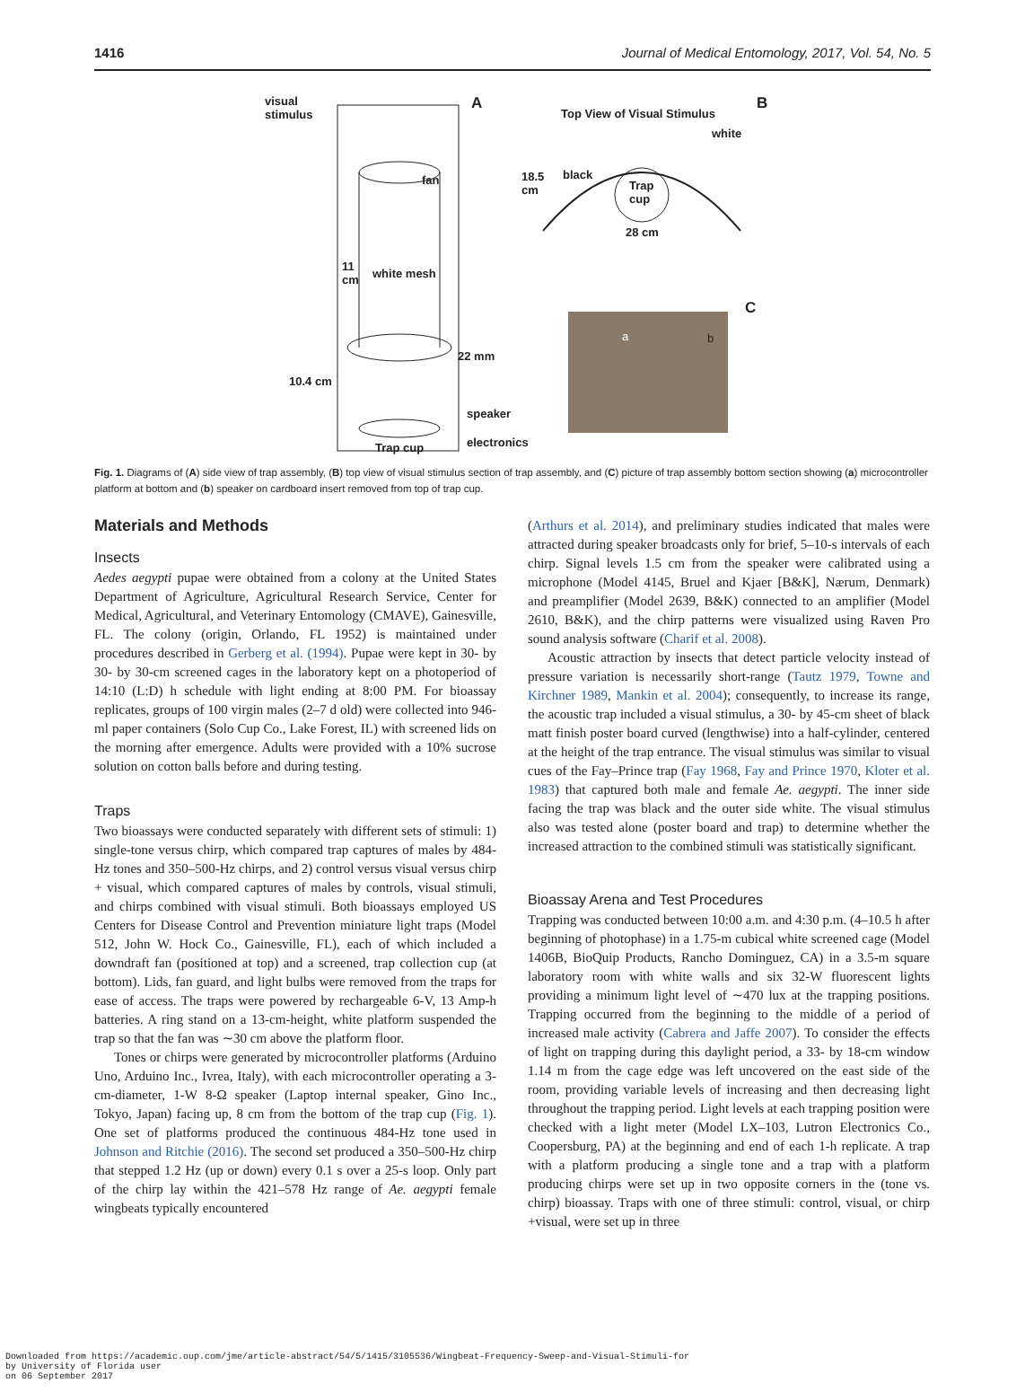1416 Journal of Medical Entomology, 2017, Vol. 54, No. 5
visual
stimulus
A
Top View of Visual Stimulus
B
white
black 18.5
cm Trap
cup
28 cm
fan
11
cm white mesh
C
a b
22 mm
10.4 cm
speaker
Trap cup electronics
Fig. 1. Diagrams of (A) side view of trap assembly, (B) top view of visual stimulus section of trap assembly, and (C) picture of trap assembly bottom section showing (a) microcontroller platform at bottom and (b) speaker on cardboard insert removed from top of trap cup.
Materials and Methods
Insects
Aedes aegypti pupae were obtained from a colony at the United States Department of Agriculture, Agricultural Research Service, Center for Medical, Agricultural, and Veterinary Entomology (CMAVE), Gainesville, FL. The colony (origin, Orlando, FL 1952) is maintained under procedures described in Gerberg et al. (1994). Pupae were kept in 30- by 30- by 30-cm screened cages in the laboratory kept on a photoperiod of 14:10 (L:D) h schedule with light ending at 8:00 PM. For bioassay replicates, groups of 100 virgin males (2–7 d old) were collected into 946-ml paper containers (Solo Cup Co., Lake Forest, IL) with screened lids on the morning after emergence. Adults were provided with a 10% sucrose solution on cotton balls before and during testing.
Traps
Two bioassays were conducted separately with different sets of stimuli: 1) single-tone versus chirp, which compared trap captures of males by 484-Hz tones and 350–500-Hz chirps, and 2) control versus visual versus chirp + visual, which compared captures of males by controls, visual stimuli, and chirps combined with visual stimuli. Both bioassays employed US Centers for Disease Control and Prevention miniature light traps (Model 512, John W. Hock Co., Gainesville, FL), each of which included a downdraft fan (positioned at top) and a screened, trap collection cup (at bottom). Lids, fan guard, and light bulbs were removed from the traps for ease of access. The traps were powered by rechargeable 6-V, 13 Amp-h batteries. A ring stand on a 13-cm-height, white platform suspended the trap so that the fan was ∼30 cm above the platform floor.
Tones or chirps were generated by microcontroller platforms (Arduino Uno, Arduino Inc., Ivrea, Italy), with each microcontroller operating a 3-cm-diameter, 1-W 8-Ω speaker (Laptop internal speaker, Gino Inc., Tokyo, Japan) facing up, 8 cm from the bottom of the trap cup (Fig. 1). One set of platforms produced the continuous 484-Hz tone used in Johnson and Ritchie (2016). The second set produced a 350–500-Hz chirp that stepped 1.2 Hz (up or down) every 0.1 s over a 25-s loop. Only part of the chirp lay within the 421–578 Hz range of Ae. aegypti female wingbeats typically encountered
(Arthurs et al. 2014), and preliminary studies indicated that males were attracted during speaker broadcasts only for brief, 5–10-s intervals of each chirp. Signal levels 1.5 cm from the speaker were calibrated using a microphone (Model 4145, Bruel and Kjaer [B&K], Nærum, Denmark) and preamplifier (Model 2639, B&K) connected to an amplifier (Model 2610, B&K), and the chirp patterns were visualized using Raven Pro sound analysis software (Charif et al. 2008).
Acoustic attraction by insects that detect particle velocity instead of pressure variation is necessarily short-range (Tautz 1979, Towne and Kirchner 1989, Mankin et al. 2004); consequently, to increase its range, the acoustic trap included a visual stimulus, a 30- by 45-cm sheet of black matt finish poster board curved (lengthwise) into a half-cylinder, centered at the height of the trap entrance. The visual stimulus was similar to visual cues of the Fay–Prince trap (Fay 1968, Fay and Prince 1970, Kloter et al. 1983) that captured both male and female Ae. aegypti. The inner side facing the trap was black and the outer side white. The visual stimulus also was tested alone (poster board and trap) to determine whether the increased attraction to the combined stimuli was statistically significant.
Bioassay Arena and Test Procedures
Trapping was conducted between 10:00 a.m. and 4:30 p.m. (4–10.5 h after beginning of photophase) in a 1.75-m cubical white screened cage (Model 1406B, BioQuip Products, Rancho Dominguez, CA) in a 3.5-m square laboratory room with white walls and six 32-W fluorescent lights providing a minimum light level of ∼470 lux at the trapping positions. Trapping occurred from the beginning to the middle of a period of increased male activity (Cabrera and Jaffe 2007). To consider the effects of light on trapping during this daylight period, a 33- by 18-cm window 1.14 m from the cage edge was left uncovered on the east side of the room, providing variable levels of increasing and then decreasing light throughout the trapping period. Light levels at each trapping position were checked with a light meter (Model LX–103, Lutron Electronics Co., Coopersburg, PA) at the beginning and end of each 1-h replicate. A trap with a platform producing a single tone and a trap with a platform producing chirps were set up in two opposite corners in the (tone vs. chirp) bioassay. Traps with one of three stimuli: control, visual, or chirp +visual, were set up in three
Downloaded from https://academic.oup.com/jme/article-abstract/54/5/1415/3105536/Wingbeat-Frequency-Sweep-and-Visual-Stimuli-for
by University of Florida user
on 06 September 2017